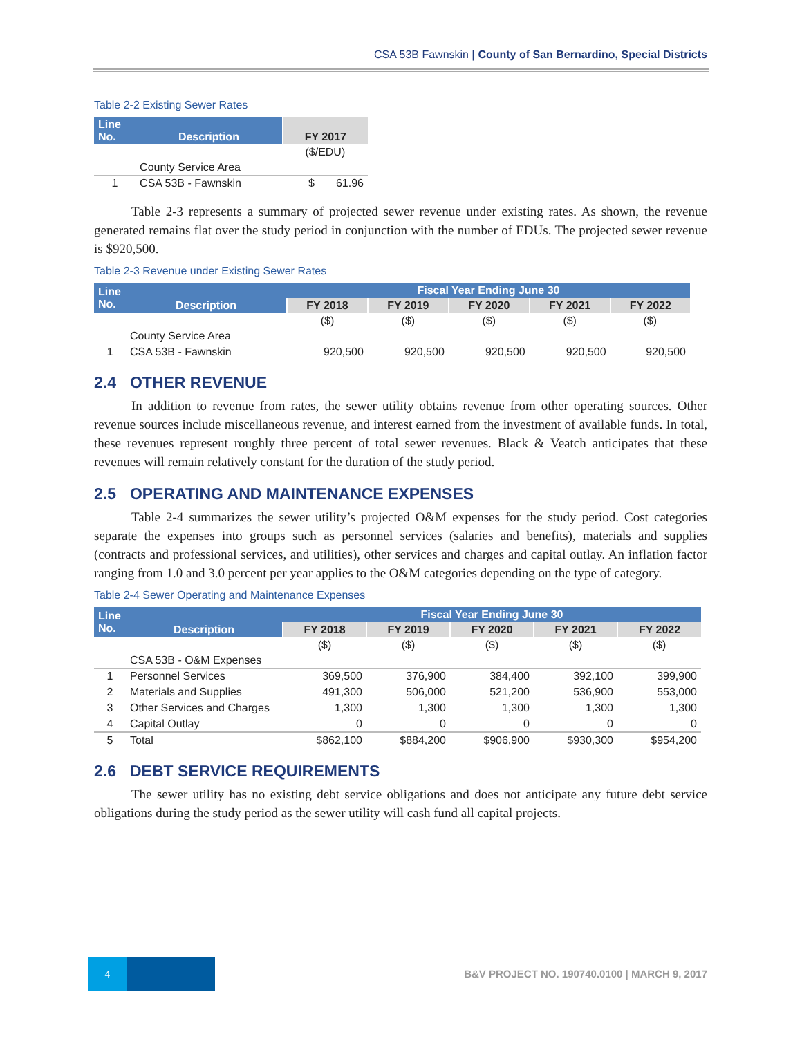CSA 53B Fawnskin | County of San Bernardino, Special Districts
Table 2-2 Existing Sewer Rates
| Line No. | Description | FY 2017 |
| --- | --- | --- |
| | | ($/EDU) |
| | County Service Area | |
| 1 | CSA 53B - Fawnskin | $ 61.96 |
Table 2-3 represents a summary of projected sewer revenue under existing rates. As shown, the revenue generated remains flat over the study period in conjunction with the number of EDUs. The projected sewer revenue is $920,500.
Table 2-3 Revenue under Existing Sewer Rates
| Line No. | Description | Fiscal Year Ending June 30 | | | | |
| --- | --- | --- | --- | --- | --- | --- |
| | | FY 2018 | FY 2019 | FY 2020 | FY 2021 | FY 2022 |
| | | ($) | ($) | ($) | ($) | ($) |
| | County Service Area | | | | | |
| 1 | CSA 53B - Fawnskin | 920,500 | 920,500 | 920,500 | 920,500 | 920,500 |
2.4 OTHER REVENUE
In addition to revenue from rates, the sewer utility obtains revenue from other operating sources. Other revenue sources include miscellaneous revenue, and interest earned from the investment of available funds. In total, these revenues represent roughly three percent of total sewer revenues. Black & Veatch anticipates that these revenues will remain relatively constant for the duration of the study period.
2.5 OPERATING AND MAINTENANCE EXPENSES
Table 2-4 summarizes the sewer utility’s projected O&M expenses for the study period. Cost categories separate the expenses into groups such as personnel services (salaries and benefits), materials and supplies (contracts and professional services, and utilities), other services and charges and capital outlay. An inflation factor ranging from 1.0 and 3.0 percent per year applies to the O&M categories depending on the type of category.
Table 2-4 Sewer Operating and Maintenance Expenses
| Line No. | Description | Fiscal Year Ending June 30 | | | | |
| --- | --- | --- | --- | --- | --- | --- |
| | | FY 2018 | FY 2019 | FY 2020 | FY 2021 | FY 2022 |
| | | ($) | ($) | ($) | ($) | ($) |
| | CSA 53B - O&M Expenses | | | | | |
| 1 | Personnel Services | 369,500 | 376,900 | 384,400 | 392,100 | 399,900 |
| 2 | Materials and Supplies | 491,300 | 506,000 | 521,200 | 536,900 | 553,000 |
| 3 | Other Services and Charges | 1,300 | 1,300 | 1,300 | 1,300 | 1,300 |
| 4 | Capital Outlay | 0 | 0 | 0 | 0 | 0 |
| 5 | Total | $862,100 | $884,200 | $906,900 | $930,300 | $954,200 |
2.6 DEBT SERVICE REQUIREMENTS
The sewer utility has no existing debt service obligations and does not anticipate any future debt service obligations during the study period as the sewer utility will cash fund all capital projects.
4
B&V PROJECT NO. 190740.0100 | MARCH 9, 2017